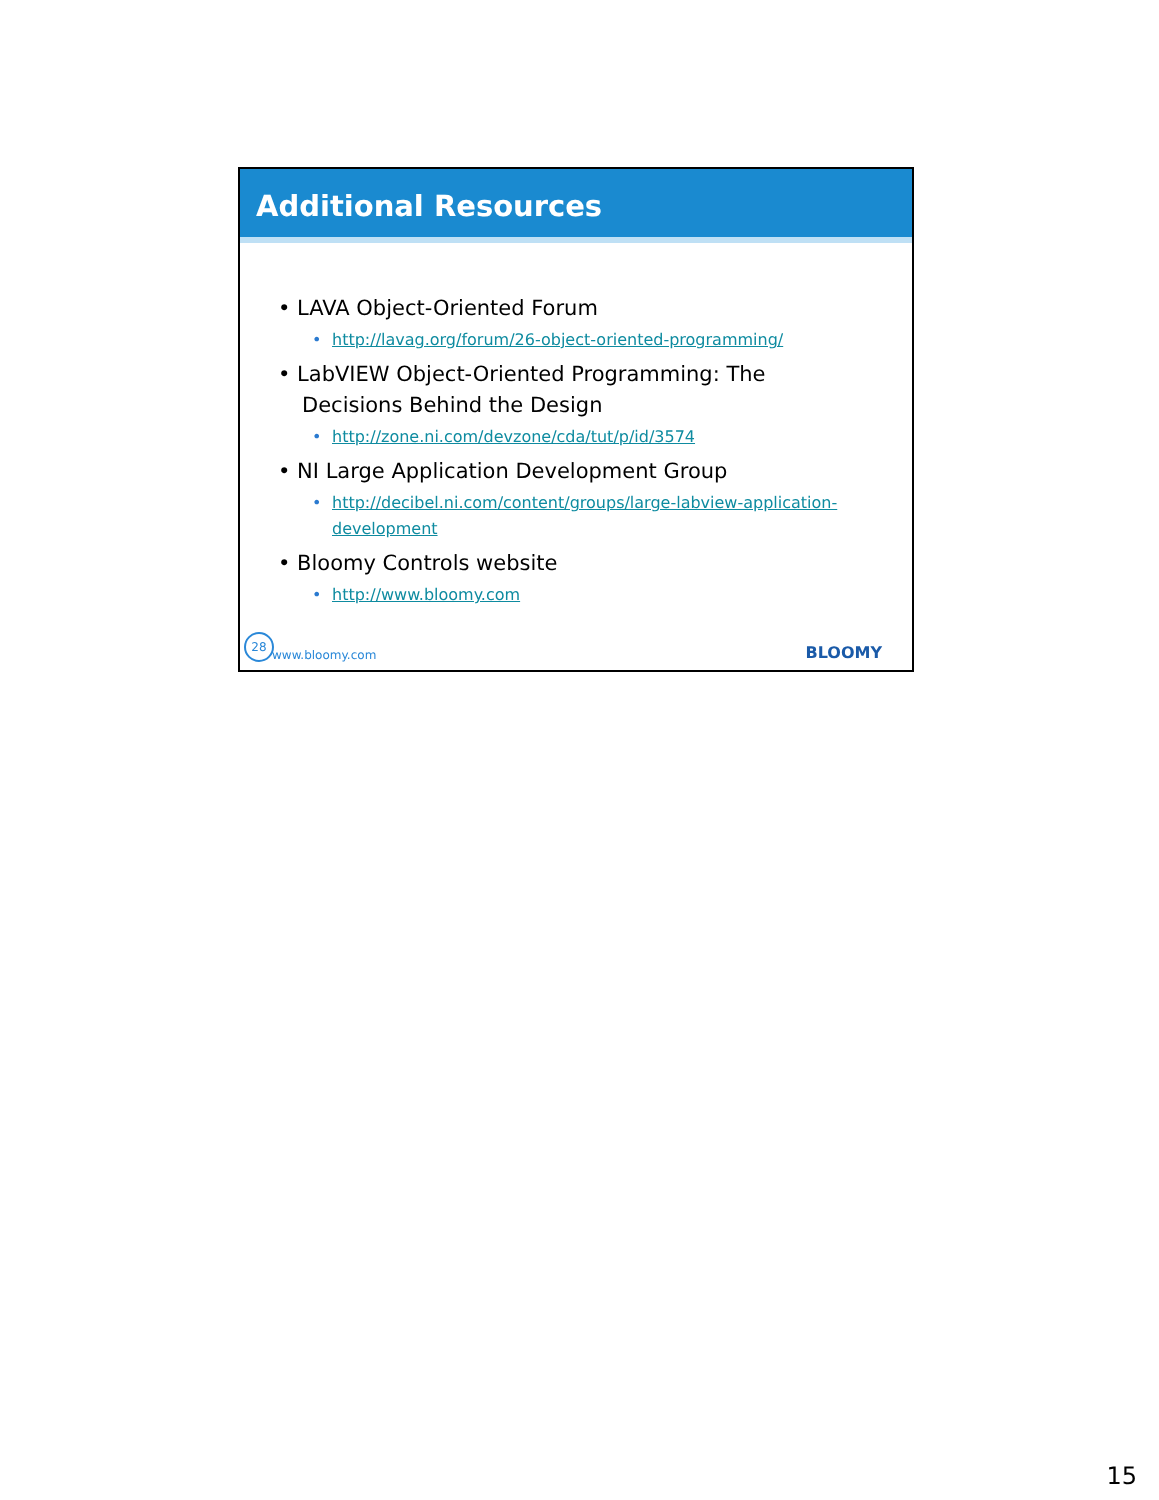Additional Resources
• LAVA Object-Oriented Forum
• http://lavag.org/forum/26-object-oriented-programming/
• LabVIEW Object-Oriented Programming: The Decisions Behind the Design
• http://zone.ni.com/devzone/cda/tut/p/id/3574
• NI Large Application Development Group
• http://decibel.ni.com/content/groups/large-labview-application-development
• Bloomy Controls website
• http://www.bloomy.com
28 www.bloomy.com BLOOMY
15